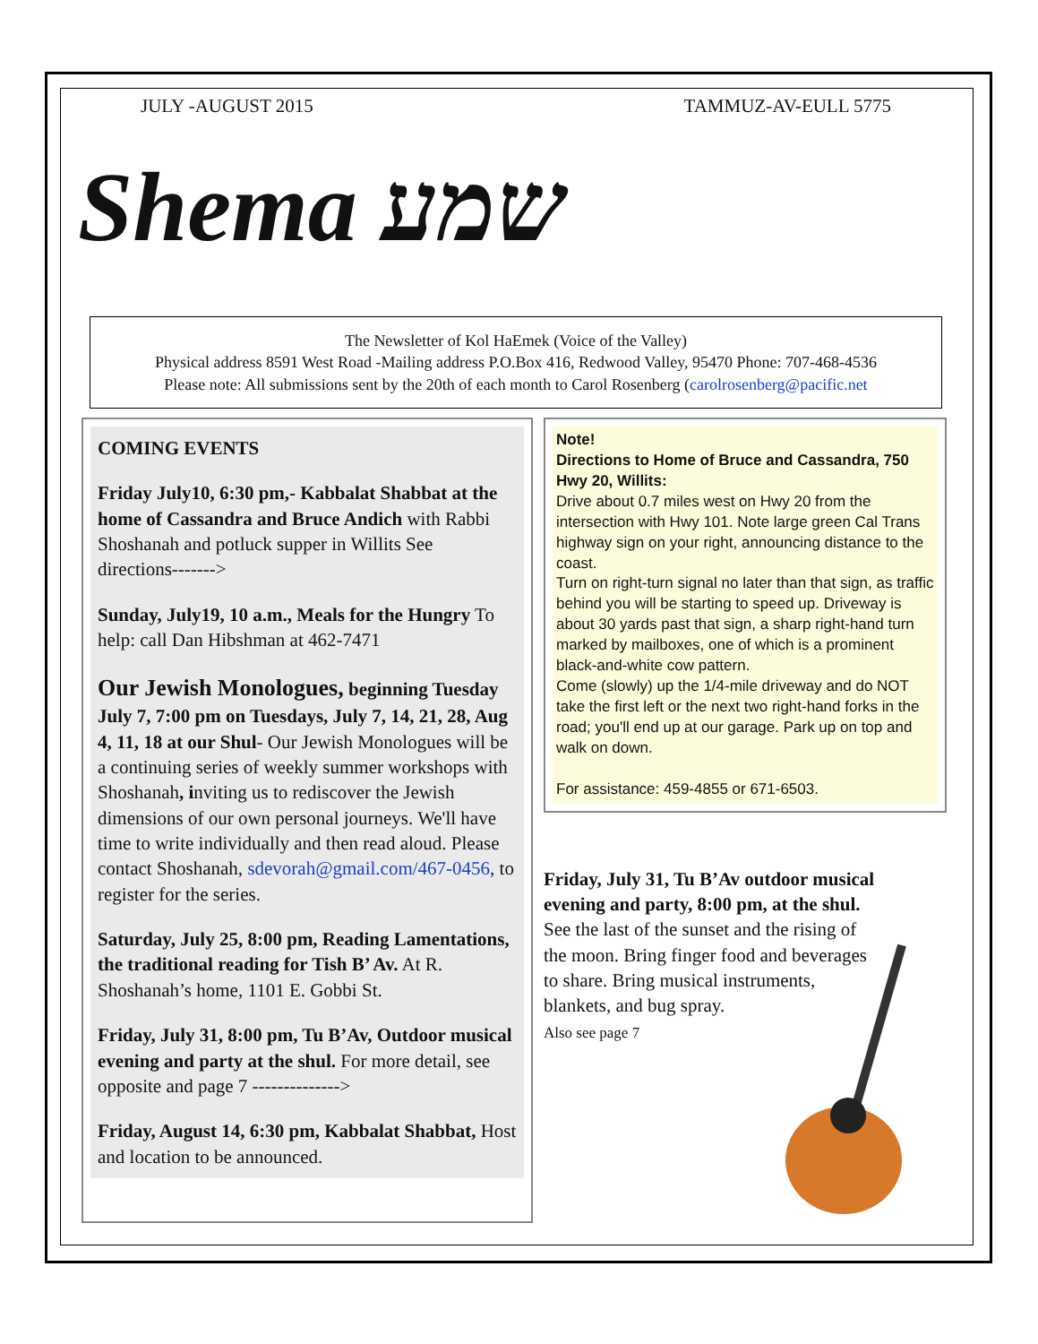JULY -AUGUST 2015 TAMMUZ-AV-EULL 5775
Shema שמע
The Newsletter of Kol HaEmek (Voice of the Valley)
Physical address 8591 West Road -Mailing address P.O.Box 416, Redwood Valley, 95470 Phone: 707-468-4536
Please note: All submissions sent by the 20th of each month to Carol Rosenberg (carolrosenberg@pacific.net
COMING EVENTS
Friday July10, 6:30 pm,- Kabbalat Shabbat at the home of Cassandra and Bruce Andich with Rabbi Shoshanah and potluck supper in Willits See directions------->
Sunday, July19, 10 a.m., Meals for the Hungry To help: call Dan Hibshman at 462-7471
Our Jewish Monologues, beginning Tuesday July 7, 7:00 pm on Tuesdays, July 7, 14, 21, 28, Aug 4, 11, 18 at our Shul- Our Jewish Monologues will be a continuing series of weekly summer workshops with Shoshanah, inviting us to rediscover the Jewish dimensions of our own personal journeys. We'll have time to write individually and then read aloud. Please contact Shoshanah, sdevorah@gmail.com/467-0456, to register for the series.
Saturday, July 25, 8:00 pm, Reading Lamentations, the traditional reading for Tish B’ Av. At R. Shoshanah’s home, 1101 E. Gobbi St.
Friday, July 31, 8:00 pm, Tu B’Av, Outdoor musical evening and party at the shul. For more detail, see opposite and page 7 -------------->
Friday, August 14, 6:30 pm, Kabbalat Shabbat, Host and location to be announced.
Note!
Directions to Home of Bruce and Cassandra, 750 Hwy 20, Willits:
Drive about 0.7 miles west on Hwy 20 from the intersection with Hwy 101. Note large green Cal Trans highway sign on your right, announcing distance to the coast.
Turn on right-turn signal no later than that sign, as traffic behind you will be starting to speed up. Driveway is about 30 yards past that sign, a sharp right-hand turn marked by mailboxes, one of which is a prominent black-and-white cow pattern.
Come (slowly) up the 1/4-mile driveway and do NOT take the first left or the next two right-hand forks in the road; you'll end up at our garage. Park up on top and walk on down.
For assistance: 459-4855 or 671-6503.
Friday, July 31, Tu B’Av outdoor musical evening and party, 8:00 pm, at the shul. See the last of the sunset and the rising of the moon. Bring finger food and beverages to share. Bring musical instruments, blankets, and bug spray.
Also see page 7